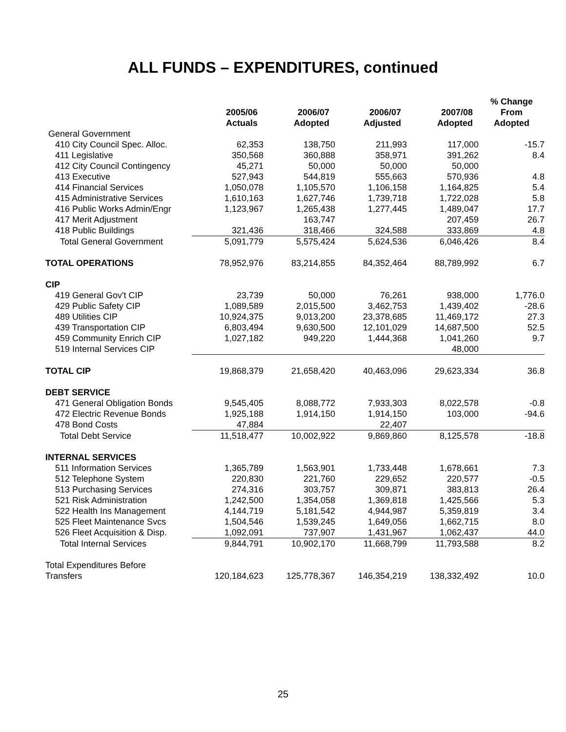ALL FUNDS – EXPENDITURES, continued
| | 2005/06 Actuals | 2006/07 Adopted | 2006/07 Adjusted | 2007/08 Adopted | % Change From Adopted |
| --- | --- | --- | --- | --- | --- |
| General Government | | | | | |
| 410 City Council Spec. Alloc. | 62,353 | 138,750 | 211,993 | 117,000 | -15.7 |
| 411 Legislative | 350,568 | 360,888 | 358,971 | 391,262 | 8.4 |
| 412 City Council Contingency | 45,271 | 50,000 | 50,000 | 50,000 | |
| 413 Executive | 527,943 | 544,819 | 555,663 | 570,936 | 4.8 |
| 414 Financial Services | 1,050,078 | 1,105,570 | 1,106,158 | 1,164,825 | 5.4 |
| 415 Administrative Services | 1,610,163 | 1,627,746 | 1,739,718 | 1,722,028 | 5.8 |
| 416 Public Works Admin/Engr | 1,123,967 | 1,265,438 | 1,277,445 | 1,489,047 | 17.7 |
| 417 Merit Adjustment | | 163,747 | | 207,459 | 26.7 |
| 418 Public Buildings | 321,436 | 318,466 | 324,588 | 333,869 | 4.8 |
| Total General Government | 5,091,779 | 5,575,424 | 5,624,536 | 6,046,426 | 8.4 |
| TOTAL OPERATIONS | 78,952,976 | 83,214,855 | 84,352,464 | 88,789,992 | 6.7 |
| CIP | | | | | |
| 419 General Gov't CIP | 23,739 | 50,000 | 76,261 | 938,000 | 1,776.0 |
| 429 Public Safety CIP | 1,089,589 | 2,015,500 | 3,462,753 | 1,439,402 | -28.6 |
| 489 Utilities CIP | 10,924,375 | 9,013,200 | 23,378,685 | 11,469,172 | 27.3 |
| 439 Transportation CIP | 6,803,494 | 9,630,500 | 12,101,029 | 14,687,500 | 52.5 |
| 459 Community Enrich CIP | 1,027,182 | 949,220 | 1,444,368 | 1,041,260 | 9.7 |
| 519 Internal Services CIP | | | | 48,000 | |
| TOTAL CIP | 19,868,379 | 21,658,420 | 40,463,096 | 29,623,334 | 36.8 |
| DEBT SERVICE | | | | | |
| 471 General Obligation Bonds | 9,545,405 | 8,088,772 | 7,933,303 | 8,022,578 | -0.8 |
| 472 Electric Revenue Bonds | 1,925,188 | 1,914,150 | 1,914,150 | 103,000 | -94.6 |
| 478 Bond Costs | 47,884 | | 22,407 | | |
| Total Debt Service | 11,518,477 | 10,002,922 | 9,869,860 | 8,125,578 | -18.8 |
| INTERNAL SERVICES | | | | | |
| 511 Information Services | 1,365,789 | 1,563,901 | 1,733,448 | 1,678,661 | 7.3 |
| 512 Telephone System | 220,830 | 221,760 | 229,652 | 220,577 | -0.5 |
| 513 Purchasing Services | 274,316 | 303,757 | 309,871 | 383,813 | 26.4 |
| 521 Risk Administration | 1,242,500 | 1,354,058 | 1,369,818 | 1,425,566 | 5.3 |
| 522 Health Ins Management | 4,144,719 | 5,181,542 | 4,944,987 | 5,359,819 | 3.4 |
| 525 Fleet Maintenance Svcs | 1,504,546 | 1,539,245 | 1,649,056 | 1,662,715 | 8.0 |
| 526 Fleet Acquisition & Disp. | 1,092,091 | 737,907 | 1,431,967 | 1,062,437 | 44.0 |
| Total Internal Services | 9,844,791 | 10,902,170 | 11,668,799 | 11,793,588 | 8.2 |
| Total Expenditures Before Transfers | 120,184,623 | 125,778,367 | 146,354,219 | 138,332,492 | 10.0 |
25